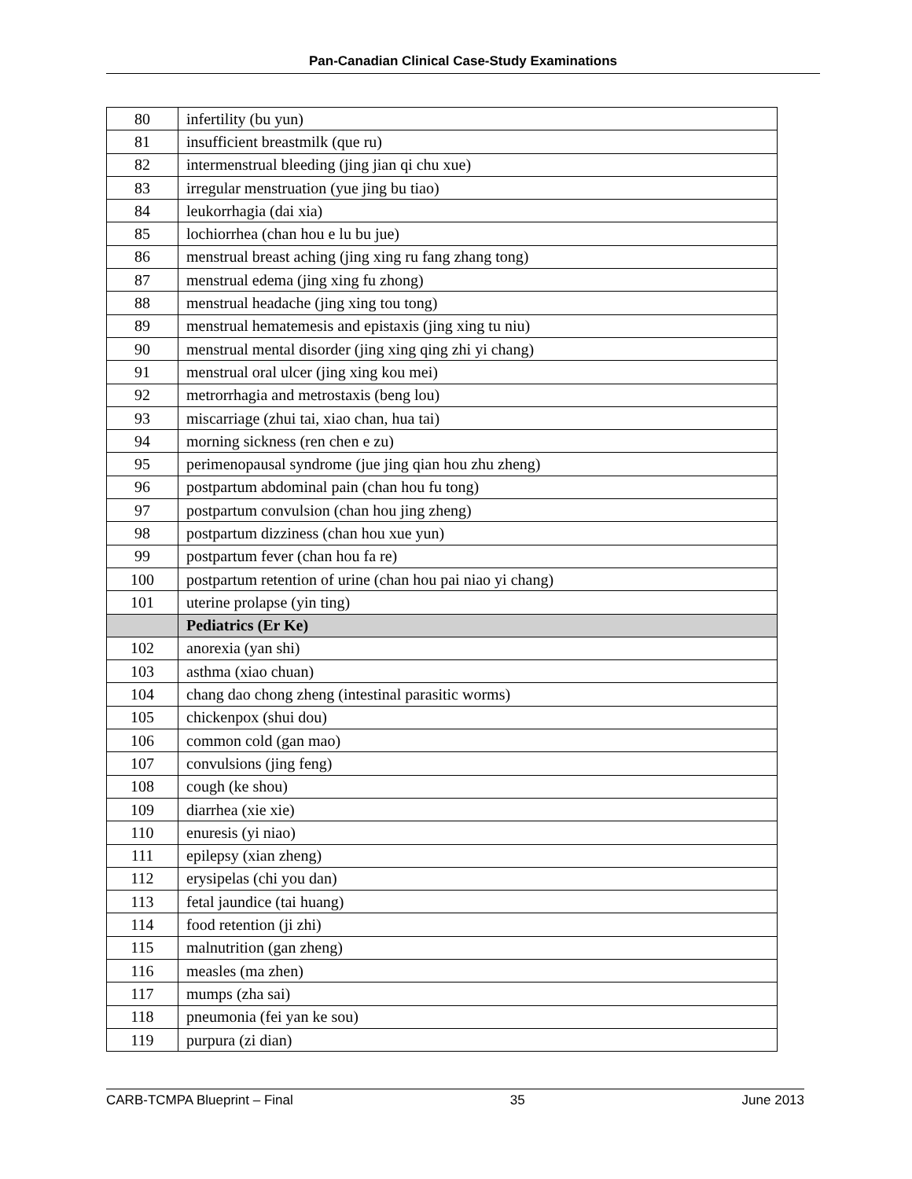Pan-Canadian Clinical Case-Study Examinations
| 80 | infertility (bu yun) |
| 81 | insufficient breastmilk (que ru) |
| 82 | intermenstrual bleeding (jing jian qi chu xue) |
| 83 | irregular menstruation (yue jing bu tiao) |
| 84 | leukorrhagia (dai xia) |
| 85 | lochiorrhea (chan hou e lu bu jue) |
| 86 | menstrual breast aching (jing xing ru fang zhang tong) |
| 87 | menstrual edema (jing xing fu zhong) |
| 88 | menstrual headache (jing xing tou tong) |
| 89 | menstrual hematemesis and epistaxis (jing xing tu niu) |
| 90 | menstrual mental disorder (jing xing qing zhi yi chang) |
| 91 | menstrual oral ulcer (jing xing kou mei) |
| 92 | metrorrhagia and metrostaxis (beng lou) |
| 93 | miscarriage (zhui tai, xiao chan, hua tai) |
| 94 | morning sickness (ren chen e zu) |
| 95 | perimenopausal syndrome (jue jing qian hou zhu zheng) |
| 96 | postpartum abdominal pain (chan hou fu tong) |
| 97 | postpartum convulsion (chan hou jing zheng) |
| 98 | postpartum dizziness (chan hou xue yun) |
| 99 | postpartum fever (chan hou fa re) |
| 100 | postpartum retention of urine (chan hou pai niao yi chang) |
| 101 | uterine prolapse (yin ting) |
| | Pediatrics (Er Ke) |
| 102 | anorexia (yan shi) |
| 103 | asthma (xiao chuan) |
| 104 | chang dao chong zheng (intestinal parasitic worms) |
| 105 | chickenpox (shui dou) |
| 106 | common cold (gan mao) |
| 107 | convulsions (jing feng) |
| 108 | cough (ke shou) |
| 109 | diarrhea (xie xie) |
| 110 | enuresis (yi niao) |
| 111 | epilepsy (xian zheng) |
| 112 | erysipelas (chi you dan) |
| 113 | fetal jaundice (tai huang) |
| 114 | food retention (ji zhi) |
| 115 | malnutrition (gan zheng) |
| 116 | measles (ma zhen) |
| 117 | mumps (zha sai) |
| 118 | pneumonia (fei yan ke sou) |
| 119 | purpura (zi dian) |
CARB-TCMPA Blueprint – Final 35 June 2013